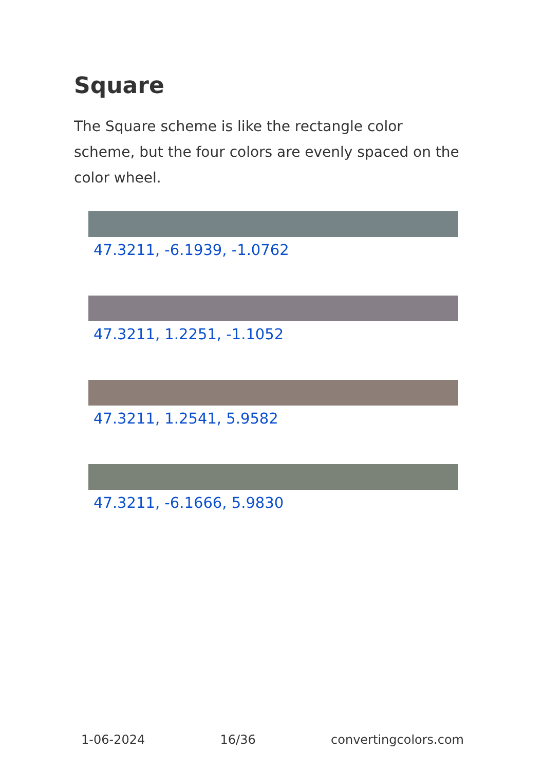Square
The Square scheme is like the rectangle color scheme, but the four colors are evenly spaced on the color wheel.
47.3211, -6.1939, -1.0762
47.3211, 1.2251, -1.1052
47.3211, 1.2541, 5.9582
47.3211, -6.1666, 5.9830
1-06-2024 16/36 convertingcolors.com